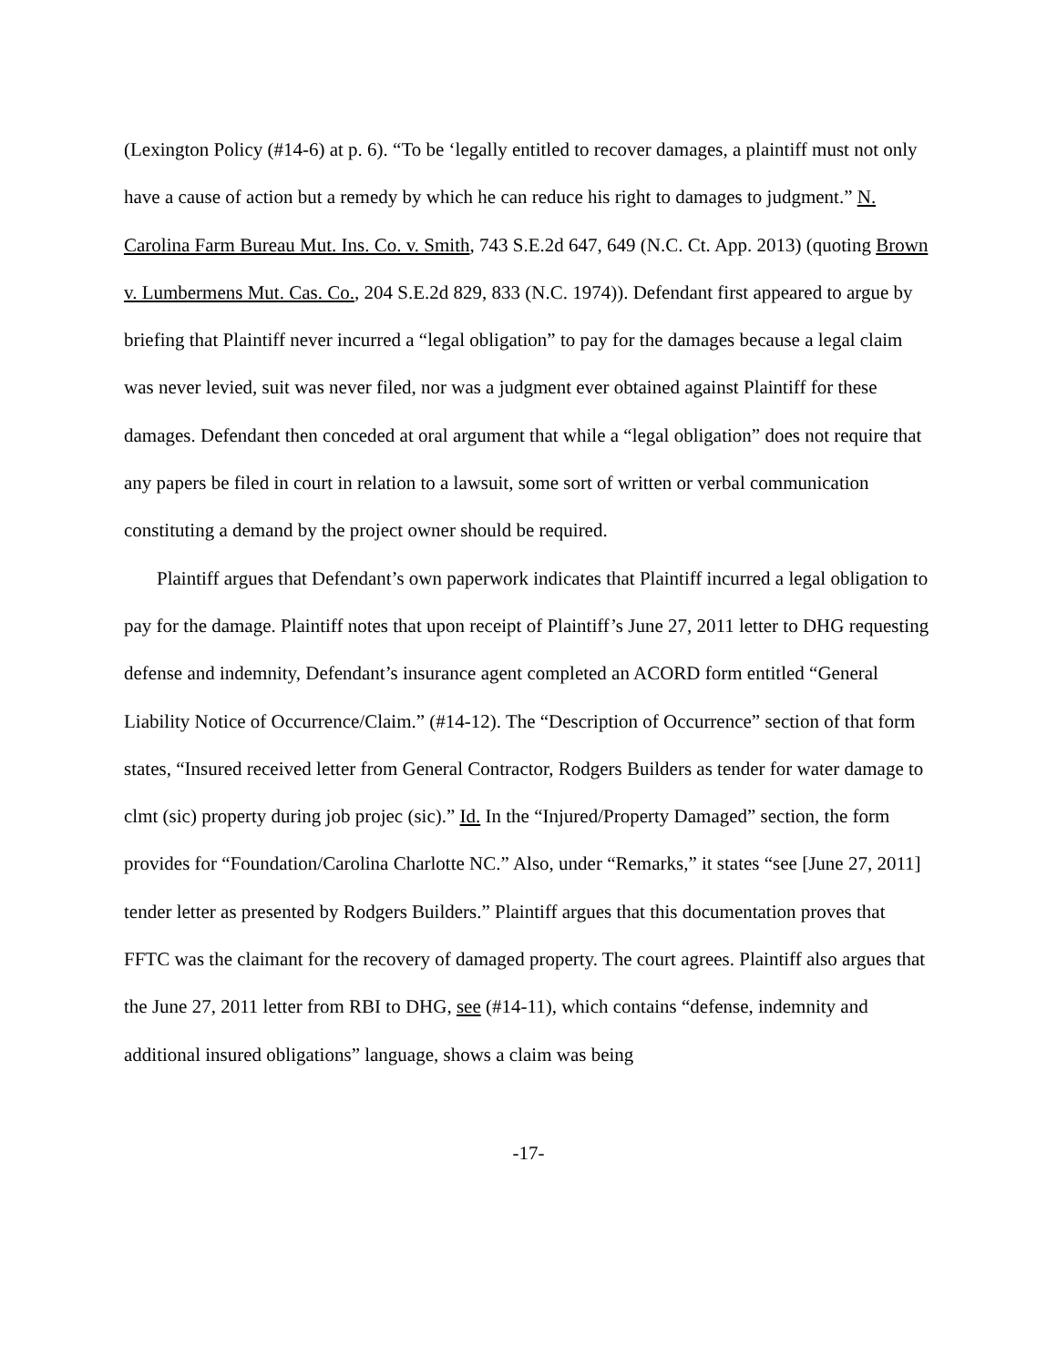(Lexington Policy (#14-6) at p. 6). “To be ‘legally entitled to recover damages, a plaintiff must not only have a cause of action but a remedy by which he can reduce his right to damages to judgment.” N. Carolina Farm Bureau Mut. Ins. Co. v. Smith, 743 S.E.2d 647, 649 (N.C. Ct. App. 2013) (quoting Brown v. Lumbermens Mut. Cas. Co., 204 S.E.2d 829, 833 (N.C. 1974)). Defendant first appeared to argue by briefing that Plaintiff never incurred a “legal obligation” to pay for the damages because a legal claim was never levied, suit was never filed, nor was a judgment ever obtained against Plaintiff for these damages. Defendant then conceded at oral argument that while a “legal obligation” does not require that any papers be filed in court in relation to a lawsuit, some sort of written or verbal communication constituting a demand by the project owner should be required.
Plaintiff argues that Defendant’s own paperwork indicates that Plaintiff incurred a legal obligation to pay for the damage. Plaintiff notes that upon receipt of Plaintiff’s June 27, 2011 letter to DHG requesting defense and indemnity, Defendant’s insurance agent completed an ACORD form entitled “General Liability Notice of Occurrence/Claim.” (#14-12). The “Description of Occurrence” section of that form states, “Insured received letter from General Contractor, Rodgers Builders as tender for water damage to clmt (sic) property during job projec (sic).” Id. In the “Injured/Property Damaged” section, the form provides for “Foundation/Carolina Charlotte NC.” Also, under “Remarks,” it states “see [June 27, 2011] tender letter as presented by Rodgers Builders.” Plaintiff argues that this documentation proves that FFTC was the claimant for the recovery of damaged property. The court agrees. Plaintiff also argues that the June 27, 2011 letter from RBI to DHG, see (#14-11), which contains “defense, indemnity and additional insured obligations” language, shows a claim was being
-17-